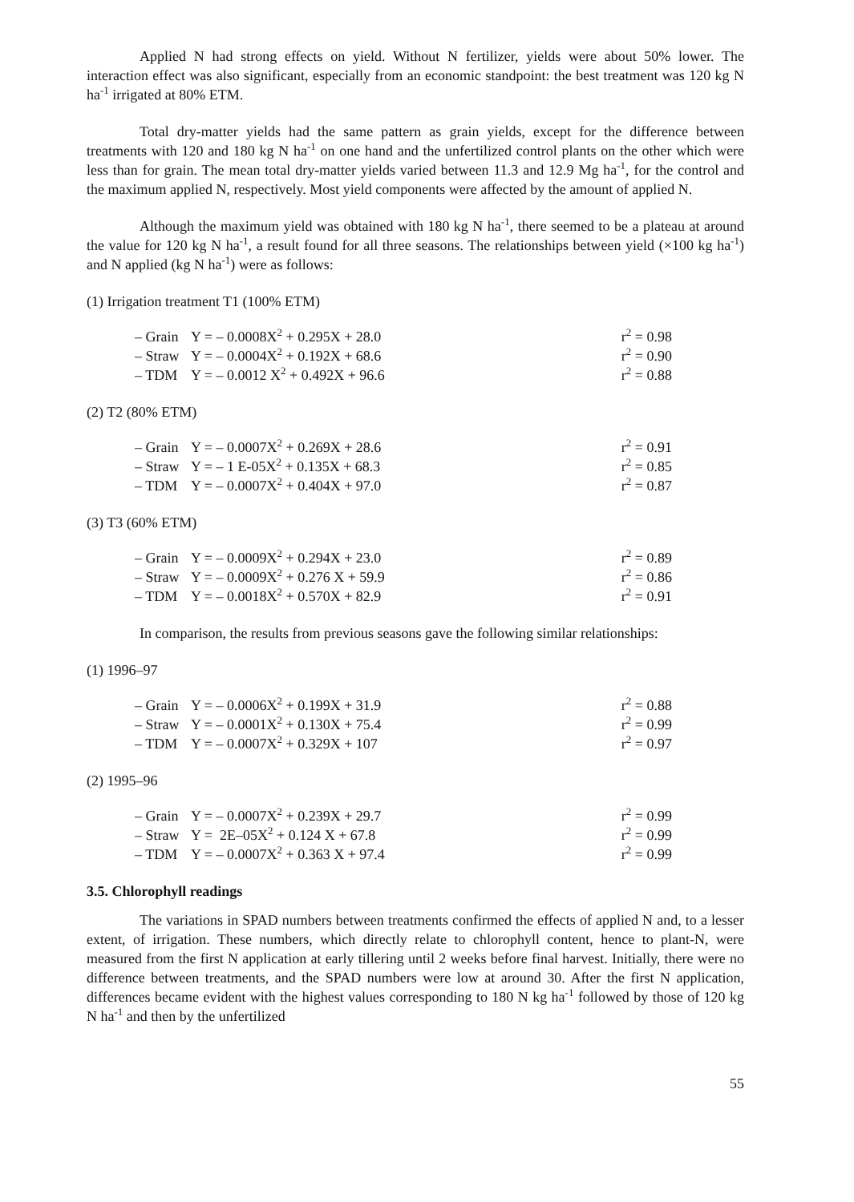Applied N had strong effects on yield. Without N fertilizer, yields were about 50% lower. The interaction effect was also significant, especially from an economic standpoint: the best treatment was 120 kg N ha<sup>-1</sup> irrigated at 80% ETM.
Total dry-matter yields had the same pattern as grain yields, except for the difference between treatments with 120 and 180 kg N ha<sup>-1</sup> on one hand and the unfertilized control plants on the other which were less than for grain. The mean total dry-matter yields varied between 11.3 and 12.9 Mg ha<sup>-1</sup>, for the control and the maximum applied N, respectively. Most yield components were affected by the amount of applied N.
Although the maximum yield was obtained with 180 kg N ha<sup>-1</sup>, there seemed to be a plateau at around the value for 120 kg N ha<sup>-1</sup>, a result found for all three seasons. The relationships between yield (×100 kg ha<sup>-1</sup>) and N applied (kg N ha<sup>-1</sup>) were as follows:
(1) Irrigation treatment T1 (100% ETM)
| – Grain | Y = – 0.0008X<sup>2</sup> + 0.295X + 28.0 | r<sup>2</sup> = 0.98 |
| – Straw | Y = – 0.0004X<sup>2</sup> + 0.192X + 68.6 | r<sup>2</sup> = 0.90 |
| – TDM | Y = – 0.0012 X<sup>2</sup> + 0.492X + 96.6 | r<sup>2</sup> = 0.88 |
(2) T2 (80% ETM)
| – Grain | Y = – 0.0007X<sup>2</sup> + 0.269X + 28.6 | r<sup>2</sup> = 0.91 |
| – Straw | Y = – 1 E-05X<sup>2</sup> + 0.135X + 68.3 | r<sup>2</sup> = 0.85 |
| – TDM | Y = – 0.0007X<sup>2</sup> + 0.404X + 97.0 | r<sup>2</sup> = 0.87 |
(3) T3 (60% ETM)
| – Grain | Y = – 0.0009X<sup>2</sup> + 0.294X + 23.0 | r<sup>2</sup> = 0.89 |
| – Straw | Y = – 0.0009X<sup>2</sup> + 0.276 X + 59.9 | r<sup>2</sup> = 0.86 |
| – TDM | Y = – 0.0018X<sup>2</sup> + 0.570X + 82.9 | r<sup>2</sup> = 0.91 |
In comparison, the results from previous seasons gave the following similar relationships:
(1) 1996–97
| – Grain | Y = – 0.0006X<sup>2</sup> + 0.199X + 31.9 | r<sup>2</sup> = 0.88 |
| – Straw | Y = – 0.0001X<sup>2</sup> + 0.130X + 75.4 | r<sup>2</sup> = 0.99 |
| – TDM | Y = – 0.0007X<sup>2</sup> + 0.329X + 107 | r<sup>2</sup> = 0.97 |
(2) 1995–96
| – Grain | Y = – 0.0007X<sup>2</sup> + 0.239X + 29.7 | r<sup>2</sup> = 0.99 |
| – Straw | Y = 2E–05X<sup>2</sup> + 0.124 X + 67.8 | r<sup>2</sup> = 0.99 |
| – TDM | Y = – 0.0007X<sup>2</sup> + 0.363 X + 97.4 | r<sup>2</sup> = 0.99 |
3.5. Chlorophyll readings
The variations in SPAD numbers between treatments confirmed the effects of applied N and, to a lesser extent, of irrigation. These numbers, which directly relate to chlorophyll content, hence to plant-N, were measured from the first N application at early tillering until 2 weeks before final harvest. Initially, there were no difference between treatments, and the SPAD numbers were low at around 30. After the first N application, differences became evident with the highest values corresponding to 180 N kg ha<sup>-1</sup> followed by those of 120 kg N ha<sup>-1</sup> and then by the unfertilized
55